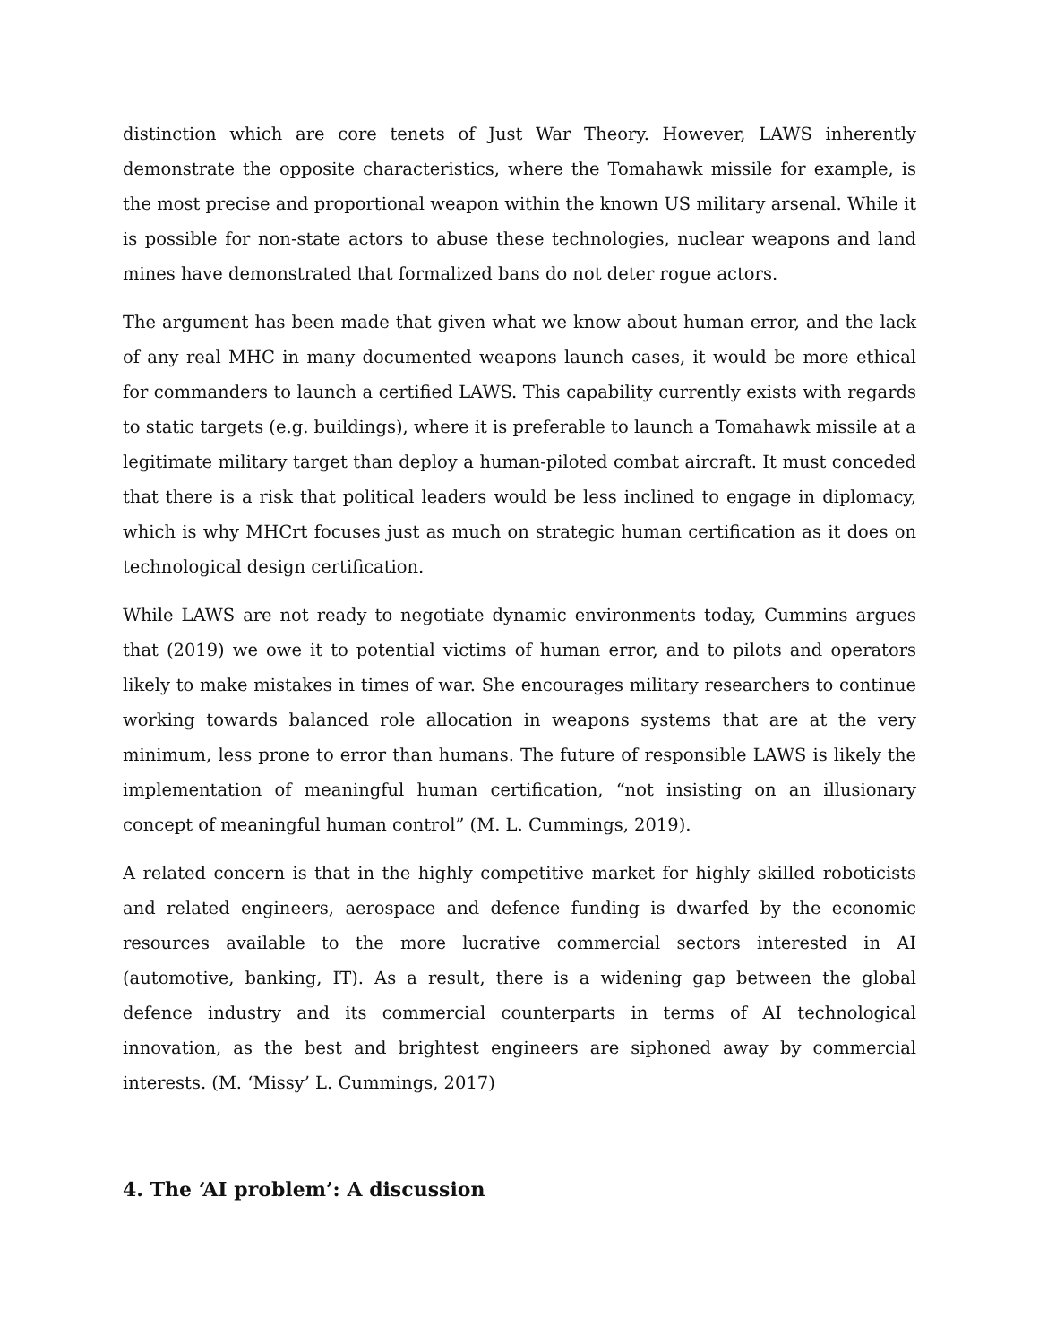distinction which are core tenets of Just War Theory. However, LAWS inherently demonstrate the opposite characteristics, where the Tomahawk missile for example, is the most precise and proportional weapon within the known US military arsenal. While it is possible for non-state actors to abuse these technologies, nuclear weapons and land mines have demonstrated that formalized bans do not deter rogue actors.
The argument has been made that given what we know about human error, and the lack of any real MHC in many documented weapons launch cases, it would be more ethical for commanders to launch a certified LAWS. This capability currently exists with regards to static targets (e.g. buildings), where it is preferable to launch a Tomahawk missile at a legitimate military target than deploy a human-piloted combat aircraft. It must conceded that there is a risk that political leaders would be less inclined to engage in diplomacy, which is why MHCrt focuses just as much on strategic human certification as it does on technological design certification.
While LAWS are not ready to negotiate dynamic environments today, Cummins argues that (2019) we owe it to potential victims of human error, and to pilots and operators likely to make mistakes in times of war. She encourages military researchers to continue working towards balanced role allocation in weapons systems that are at the very minimum, less prone to error than humans. The future of responsible LAWS is likely the implementation of meaningful human certification, “not insisting on an illusionary concept of meaningful human control” (M. L. Cummings, 2019).
A related concern is that in the highly competitive market for highly skilled roboticists and related engineers, aerospace and defence funding is dwarfed by the economic resources available to the more lucrative commercial sectors interested in AI (automotive, banking, IT). As a result, there is a widening gap between the global defence industry and its commercial counterparts in terms of AI technological innovation, as the best and brightest engineers are siphoned away by commercial interests. (M. ‘Missy’ L. Cummings, 2017)
4. The ‘AI problem’: A discussion